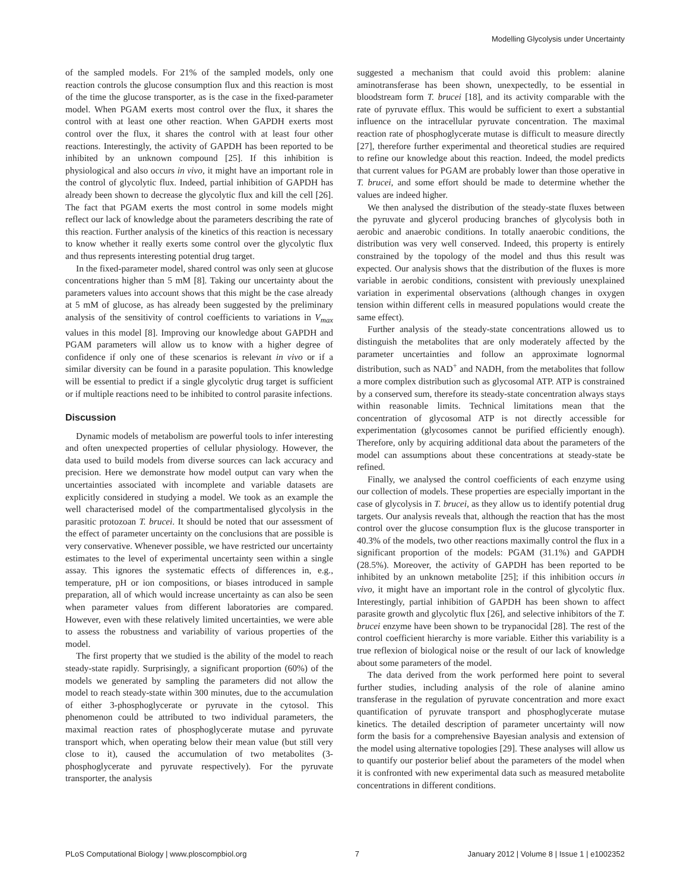Modelling Glycolysis under Uncertainty
of the sampled models. For 21% of the sampled models, only one reaction controls the glucose consumption flux and this reaction is most of the time the glucose transporter, as is the case in the fixed-parameter model. When PGAM exerts most control over the flux, it shares the control with at least one other reaction. When GAPDH exerts most control over the flux, it shares the control with at least four other reactions. Interestingly, the activity of GAPDH has been reported to be inhibited by an unknown compound [25]. If this inhibition is physiological and also occurs in vivo, it might have an important role in the control of glycolytic flux. Indeed, partial inhibition of GAPDH has already been shown to decrease the glycolytic flux and kill the cell [26]. The fact that PGAM exerts the most control in some models might reflect our lack of knowledge about the parameters describing the rate of this reaction. Further analysis of the kinetics of this reaction is necessary to know whether it really exerts some control over the glycolytic flux and thus represents interesting potential drug target.
In the fixed-parameter model, shared control was only seen at glucose concentrations higher than 5 mM [8]. Taking our uncertainty about the parameters values into account shows that this might be the case already at 5 mM of glucose, as has already been suggested by the preliminary analysis of the sensitivity of control coefficients to variations in V<sub>max</sub> values in this model [8]. Improving our knowledge about GAPDH and PGAM parameters will allow us to know with a higher degree of confidence if only one of these scenarios is relevant in vivo or if a similar diversity can be found in a parasite population. This knowledge will be essential to predict if a single glycolytic drug target is sufficient or if multiple reactions need to be inhibited to control parasite infections.
Discussion
Dynamic models of metabolism are powerful tools to infer interesting and often unexpected properties of cellular physiology. However, the data used to build models from diverse sources can lack accuracy and precision. Here we demonstrate how model output can vary when the uncertainties associated with incomplete and variable datasets are explicitly considered in studying a model. We took as an example the well characterised model of the compartmentalised glycolysis in the parasitic protozoan T. brucei. It should be noted that our assessment of the effect of parameter uncertainty on the conclusions that are possible is very conservative. Whenever possible, we have restricted our uncertainty estimates to the level of experimental uncertainty seen within a single assay. This ignores the systematic effects of differences in, e.g., temperature, pH or ion compositions, or biases introduced in sample preparation, all of which would increase uncertainty as can also be seen when parameter values from different laboratories are compared. However, even with these relatively limited uncertainties, we were able to assess the robustness and variability of various properties of the model.
The first property that we studied is the ability of the model to reach steady-state rapidly. Surprisingly, a significant proportion (60%) of the models we generated by sampling the parameters did not allow the model to reach steady-state within 300 minutes, due to the accumulation of either 3-phosphoglycerate or pyruvate in the cytosol. This phenomenon could be attributed to two individual parameters, the maximal reaction rates of phosphoglycerate mutase and pyruvate transport which, when operating below their mean value (but still very close to it), caused the accumulation of two metabolites (3-phosphoglycerate and pyruvate respectively). For the pyruvate transporter, the analysis
suggested a mechanism that could avoid this problem: alanine aminotransferase has been shown, unexpectedly, to be essential in bloodstream form T. brucei [18], and its activity comparable with the rate of pyruvate efflux. This would be sufficient to exert a substantial influence on the intracellular pyruvate concentration. The maximal reaction rate of phosphoglycerate mutase is difficult to measure directly [27], therefore further experimental and theoretical studies are required to refine our knowledge about this reaction. Indeed, the model predicts that current values for PGAM are probably lower than those operative in T. brucei, and some effort should be made to determine whether the values are indeed higher.
We then analysed the distribution of the steady-state fluxes between the pyruvate and glycerol producing branches of glycolysis both in aerobic and anaerobic conditions. In totally anaerobic conditions, the distribution was very well conserved. Indeed, this property is entirely constrained by the topology of the model and thus this result was expected. Our analysis shows that the distribution of the fluxes is more variable in aerobic conditions, consistent with previously unexplained variation in experimental observations (although changes in oxygen tension within different cells in measured populations would create the same effect).
Further analysis of the steady-state concentrations allowed us to distinguish the metabolites that are only moderately affected by the parameter uncertainties and follow an approximate lognormal distribution, such as NAD<sup>+</sup> and NADH, from the metabolites that follow a more complex distribution such as glycosomal ATP. ATP is constrained by a conserved sum, therefore its steady-state concentration always stays within reasonable limits. Technical limitations mean that the concentration of glycosomal ATP is not directly accessible for experimentation (glycosomes cannot be purified efficiently enough). Therefore, only by acquiring additional data about the parameters of the model can assumptions about these concentrations at steady-state be refined.
Finally, we analysed the control coefficients of each enzyme using our collection of models. These properties are especially important in the case of glycolysis in T. brucei, as they allow us to identify potential drug targets. Our analysis reveals that, although the reaction that has the most control over the glucose consumption flux is the glucose transporter in 40.3% of the models, two other reactions maximally control the flux in a significant proportion of the models: PGAM (31.1%) and GAPDH (28.5%). Moreover, the activity of GAPDH has been reported to be inhibited by an unknown metabolite [25]; if this inhibition occurs in vivo, it might have an important role in the control of glycolytic flux. Interestingly, partial inhibition of GAPDH has been shown to affect parasite growth and glycolytic flux [26], and selective inhibitors of the T. brucei enzyme have been shown to be trypanocidal [28]. The rest of the control coefficient hierarchy is more variable. Either this variability is a true reflexion of biological noise or the result of our lack of knowledge about some parameters of the model.
The data derived from the work performed here point to several further studies, including analysis of the role of alanine amino transferase in the regulation of pyruvate concentration and more exact quantification of pyruvate transport and phosphoglycerate mutase kinetics. The detailed description of parameter uncertainty will now form the basis for a comprehensive Bayesian analysis and extension of the model using alternative topologies [29]. These analyses will allow us to quantify our posterior belief about the parameters of the model when it is confronted with new experimental data such as measured metabolite concentrations in different conditions.
PLoS Computational Biology | www.ploscompbiol.org 7 January 2012 | Volume 8 | Issue 1 | e1002352